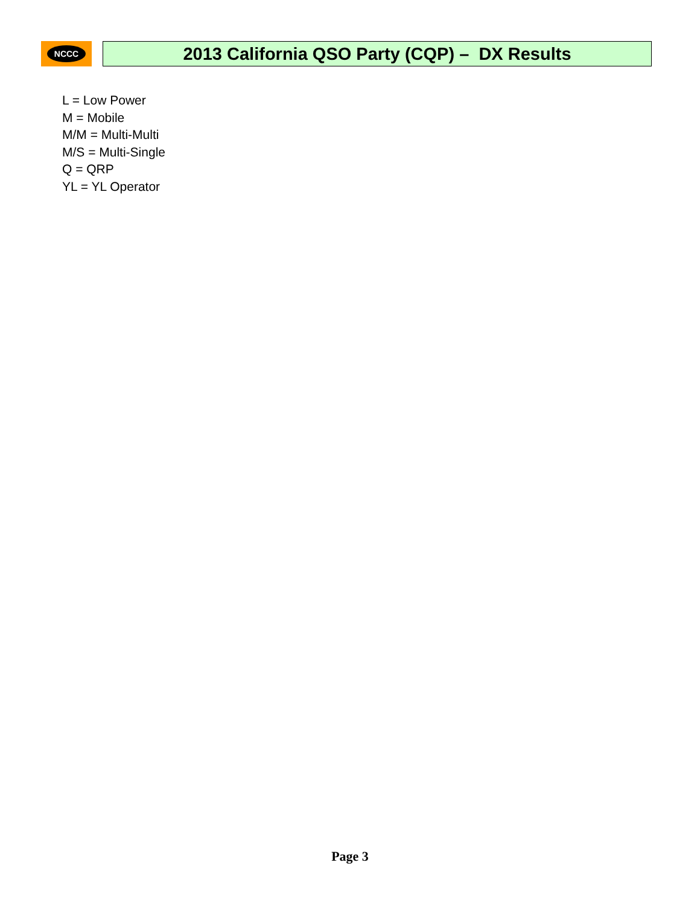NCCC
2013 California QSO Party (CQP) – DX Results
L = Low Power
M = Mobile
M/M = Multi-Multi
M/S = Multi-Single
Q = QRP
YL = YL Operator
Page 3